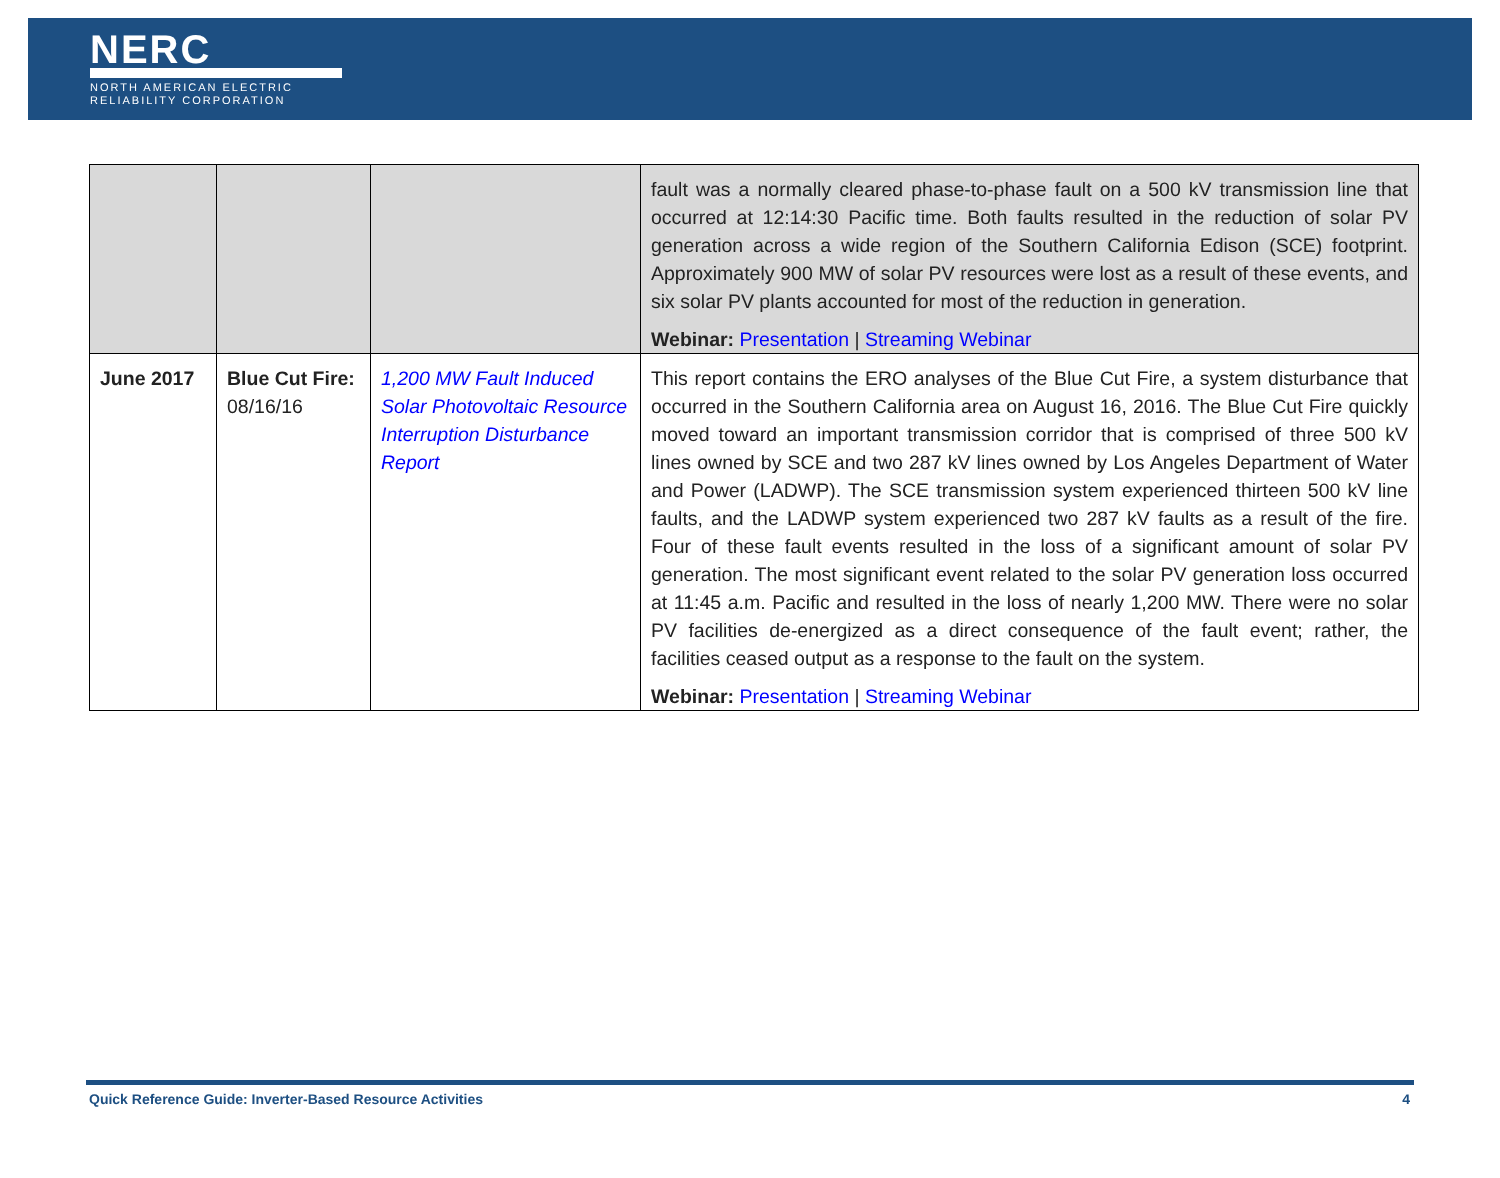NERC
NORTH AMERICAN ELECTRIC
RELIABILITY CORPORATION
| | | | fault was a normally cleared phase-to-phase fault on a 500 kV transmission line that occurred at 12:14:30 Pacific time. Both faults resulted in the reduction of solar PV generation across a wide region of the Southern California Edison (SCE) footprint. Approximately 900 MW of solar PV resources were lost as a result of these events, and six solar PV plants accounted for most of the reduction in generation. Webinar: Presentation / Streaming Webinar |
| June 2017 | Blue Cut Fire: 08/16/16 | 1,200 MW Fault Induced Solar Photovoltaic Resource Interruption Disturbance Report | This report contains the ERO analyses of the Blue Cut Fire, a system disturbance that occurred in the Southern California area on August 16, 2016. The Blue Cut Fire quickly moved toward an important transmission corridor that is comprised of three 500 kV lines owned by SCE and two 287 kV lines owned by Los Angeles Department of Water and Power (LADWP). The SCE transmission system experienced thirteen 500 kV line faults, and the LADWP system experienced two 287 kV faults as a result of the fire. Four of these fault events resulted in the loss of a significant amount of solar PV generation. The most significant event related to the solar PV generation loss occurred at 11:45 a.m. Pacific and resulted in the loss of nearly 1,200 MW. There were no solar PV facilities de-energized as a direct consequence of the fault event; rather, the facilities ceased output as a response to the fault on the system. Webinar: Presentation / Streaming Webinar |
Quick Reference Guide: Inverter-Based Resource Activities 4